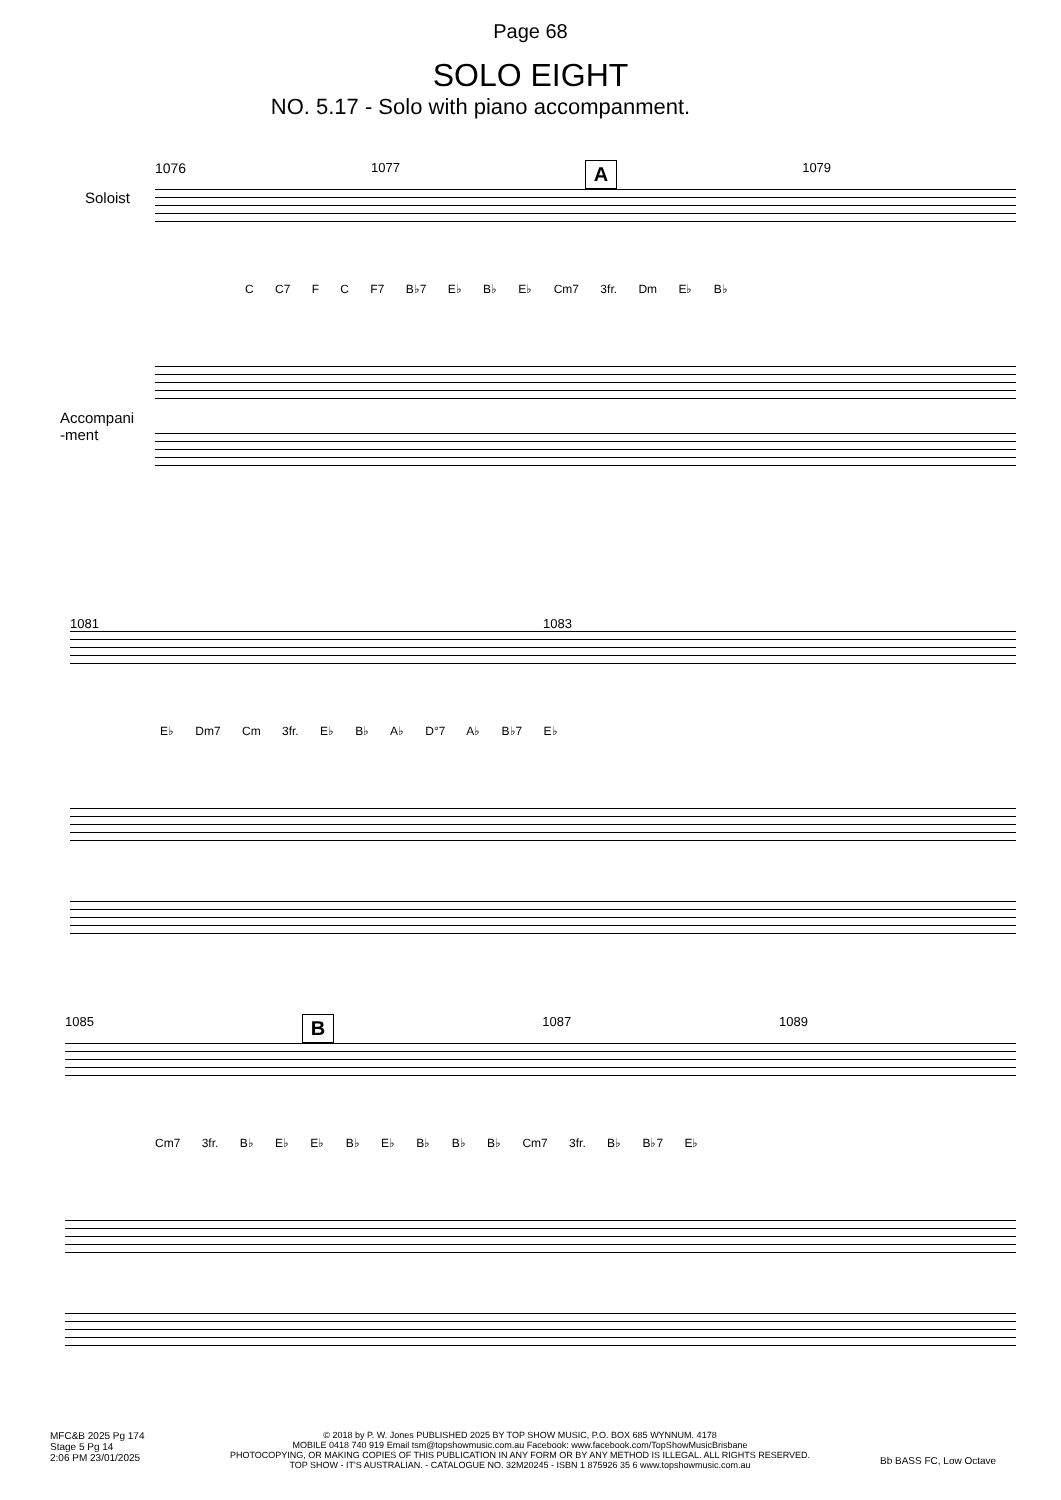Page 68
SOLO EIGHT
NO. 5.17 - Solo with piano accompanment.
1076 1077 A 1079
Soloist
C C7 F C F7 B♭7 E♭ B♭ E♭ Cm7 3fr. Dm E♭ B♭
Accompani
-ment
1081 1083
E♭ Dm7 Cm 3fr. E♭ B♭ A♭ D°7 A♭ B♭7 E♭
1085 B 1087 1089
Cm7 3fr. B♭ E♭ E♭ B♭ E♭ B♭ B♭ B♭ Cm7 3fr. B♭ B♭7 E♭
MFC&B 2025 Pg 174
Stage 5 Pg 14
2:06 PM 23/01/2025
© 2018 by P. W. Jones PUBLISHED 2025 BY TOP SHOW MUSIC, P.O. BOX 685 WYNNUM. 4178
MOBILE 0418 740 919 Email tsm@topshowmusic.com.au Facebook: www.facebook.com/TopShowMusicBrisbane
PHOTOCOPYING, OR MAKING COPIES OF THIS PUBLICATION IN ANY FORM OR BY ANY METHOD IS ILLEGAL. ALL RIGHTS RESERVED.
TOP SHOW - IT'S AUSTRALIAN. - CATALOGUE NO. 32M20245 - ISBN 1 875926 35 6 www.topshowmusic.com.au
Bb BASS FC, Low Octave